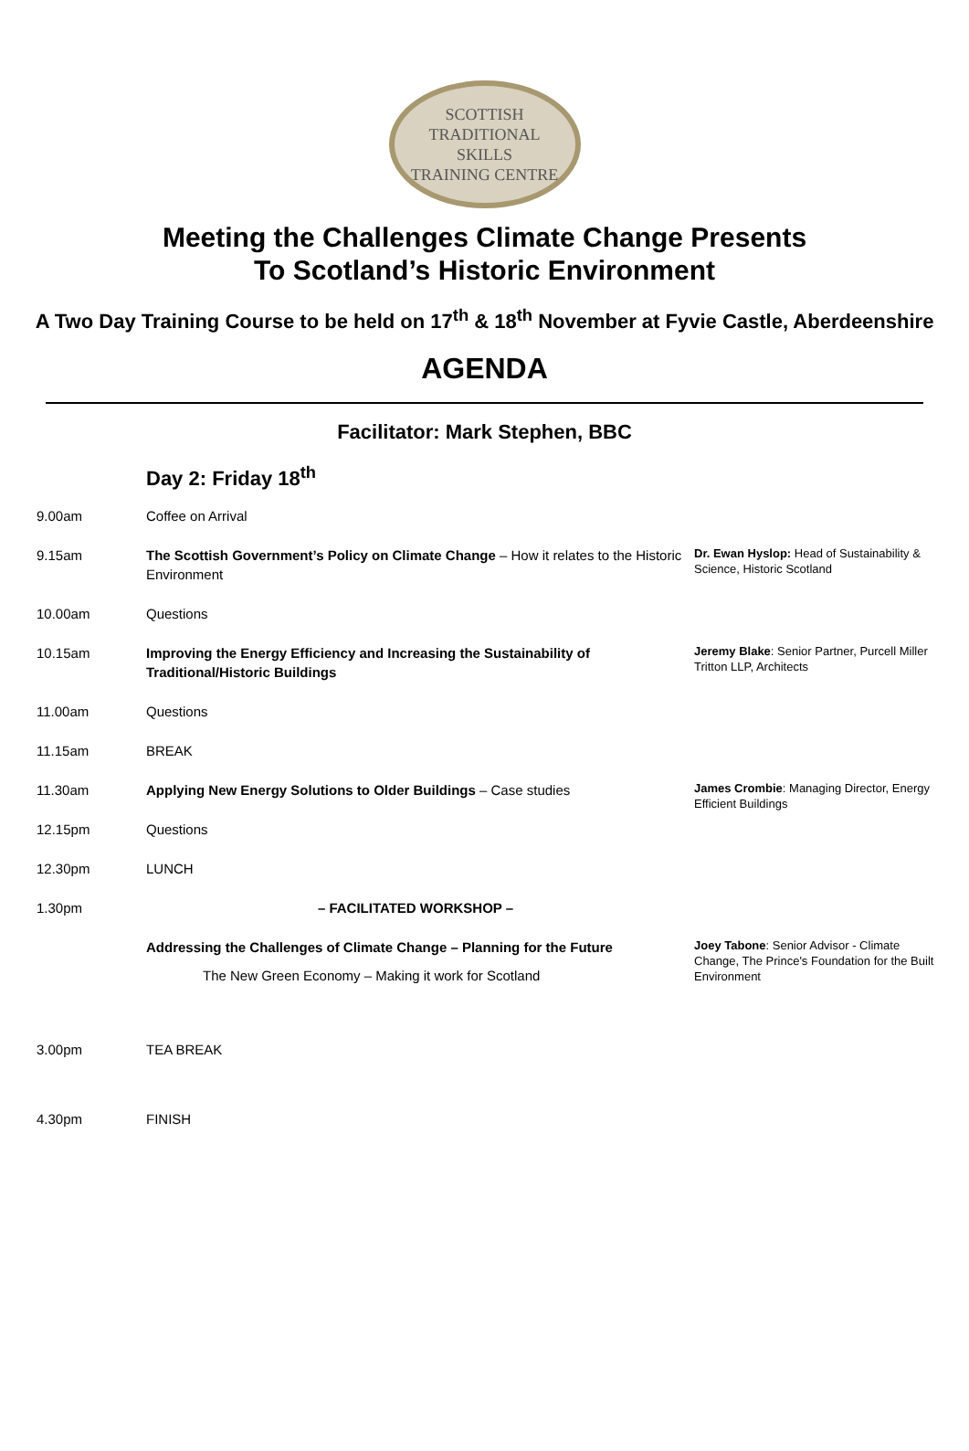SCOTTISH
TRADITIONAL
SKILLS
TRAINING CENTRE
Meeting the Challenges Climate Change Presents
To Scotland’s Historic Environment
A Two Day Training Course to be held on 17<sup>th</sup> & 18<sup>th</sup> November at Fyvie Castle, Aberdeenshire
AGENDA
Facilitator: Mark Stephen, BBC
Day 2: Friday 18<sup>th</sup>
| 9.00am | Coffee on Arrival | |
| 9.15am | The Scottish Government’s Policy on Climate Change – How it relates to the Historic Environment | Dr. Ewan Hyslop: Head of Sustainability & Science, Historic Scotland |
| 10.00am | Questions | |
| 10.15am | Improving the Energy Efficiency and Increasing the Sustainability of Traditional/Historic Buildings | Jeremy Blake : Senior Partner, Purcell Miller Tritton LLP, Architects |
| 11.00am | Questions | |
| 11.15am | BREAK | |
| 11.30am | Applying New Energy Solutions to Older Buildings – Case studies | James Crombie : Managing Director, Energy Efficient Buildings |
| 12.15pm | Questions | |
| 12.30pm | LUNCH | |
| 1.30pm | – FACILITATED WORKSHOP – | |
| | Addressing the Challenges of Climate Change – Planning for the Future The New Green Economy – Making it work for Scotland | Joey Tabone : Senior Advisor - Climate Change, The Prince's Foundation for the Built Environment |
| 3.00pm | TEA BREAK | |
| 4.30pm | FINISH | |